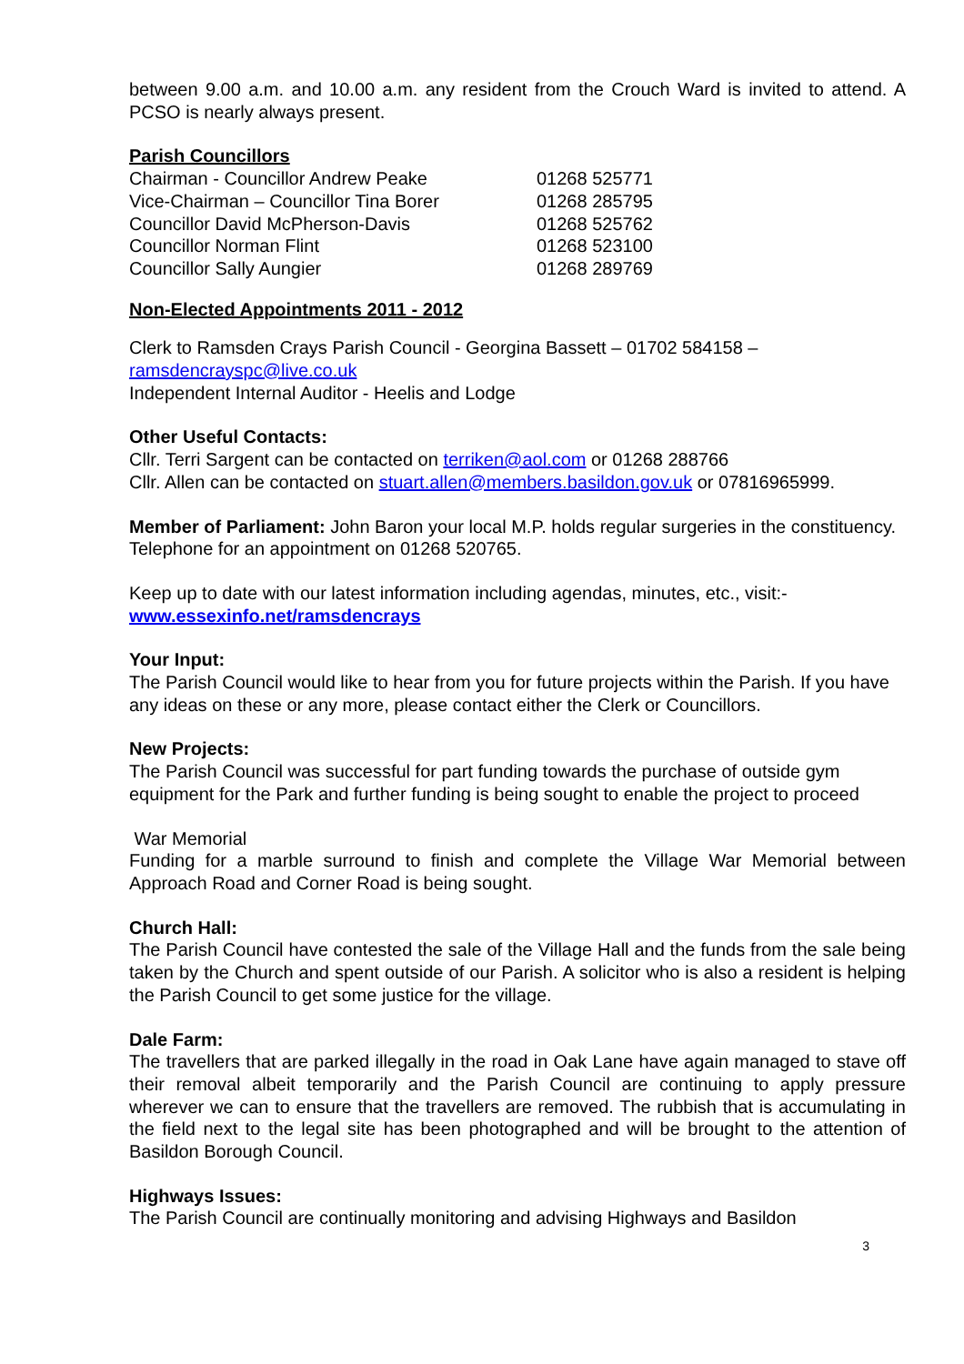between 9.00 a.m. and 10.00 a.m. any resident from the Crouch Ward is invited to attend. A PCSO is nearly always present.
Parish Councillors
| Chairman - Councillor Andrew Peake | 01268 525771 |
| Vice-Chairman – Councillor Tina Borer | 01268 285795 |
| Councillor David McPherson-Davis | 01268 525762 |
| Councillor Norman Flint | 01268 523100 |
| Councillor Sally Aungier | 01268 289769 |
Non-Elected Appointments 2011 - 2012
Clerk to Ramsden Crays Parish Council - Georgina Bassett – 01702 584158 –
ramsdencrayspc@live.co.uk
Independent Internal Auditor - Heelis and Lodge
Other Useful Contacts:
Cllr. Terri Sargent can be contacted on terriken@aol.com or 01268 288766
Cllr. Allen can be contacted on stuart.allen@members.basildon.gov.uk or 07816965999.
Member of Parliament: John Baron your local M.P. holds regular surgeries in the constituency. Telephone for an appointment on 01268 520765.
Keep up to date with our latest information including agendas, minutes, etc., visit:-
www.essexinfo.net/ramsdencrays
Your Input:
The Parish Council would like to hear from you for future projects within the Parish. If you have any ideas on these or any more, please contact either the Clerk or Councillors.
New Projects:
The Parish Council was successful for part funding towards the purchase of outside gym equipment for the Park and further funding is being sought to enable the project to proceed
War Memorial
Funding for a marble surround to finish and complete the Village War Memorial between Approach Road and Corner Road is being sought.
Church Hall:
The Parish Council have contested the sale of the Village Hall and the funds from the sale being taken by the Church and spent outside of our Parish. A solicitor who is also a resident is helping the Parish Council to get some justice for the village.
Dale Farm:
The travellers that are parked illegally in the road in Oak Lane have again managed to stave off their removal albeit temporarily and the Parish Council are continuing to apply pressure wherever we can to ensure that the travellers are removed. The rubbish that is accumulating in the field next to the legal site has been photographed and will be brought to the attention of Basildon Borough Council.
Highways Issues:
The Parish Council are continually monitoring and advising Highways and Basildon
3